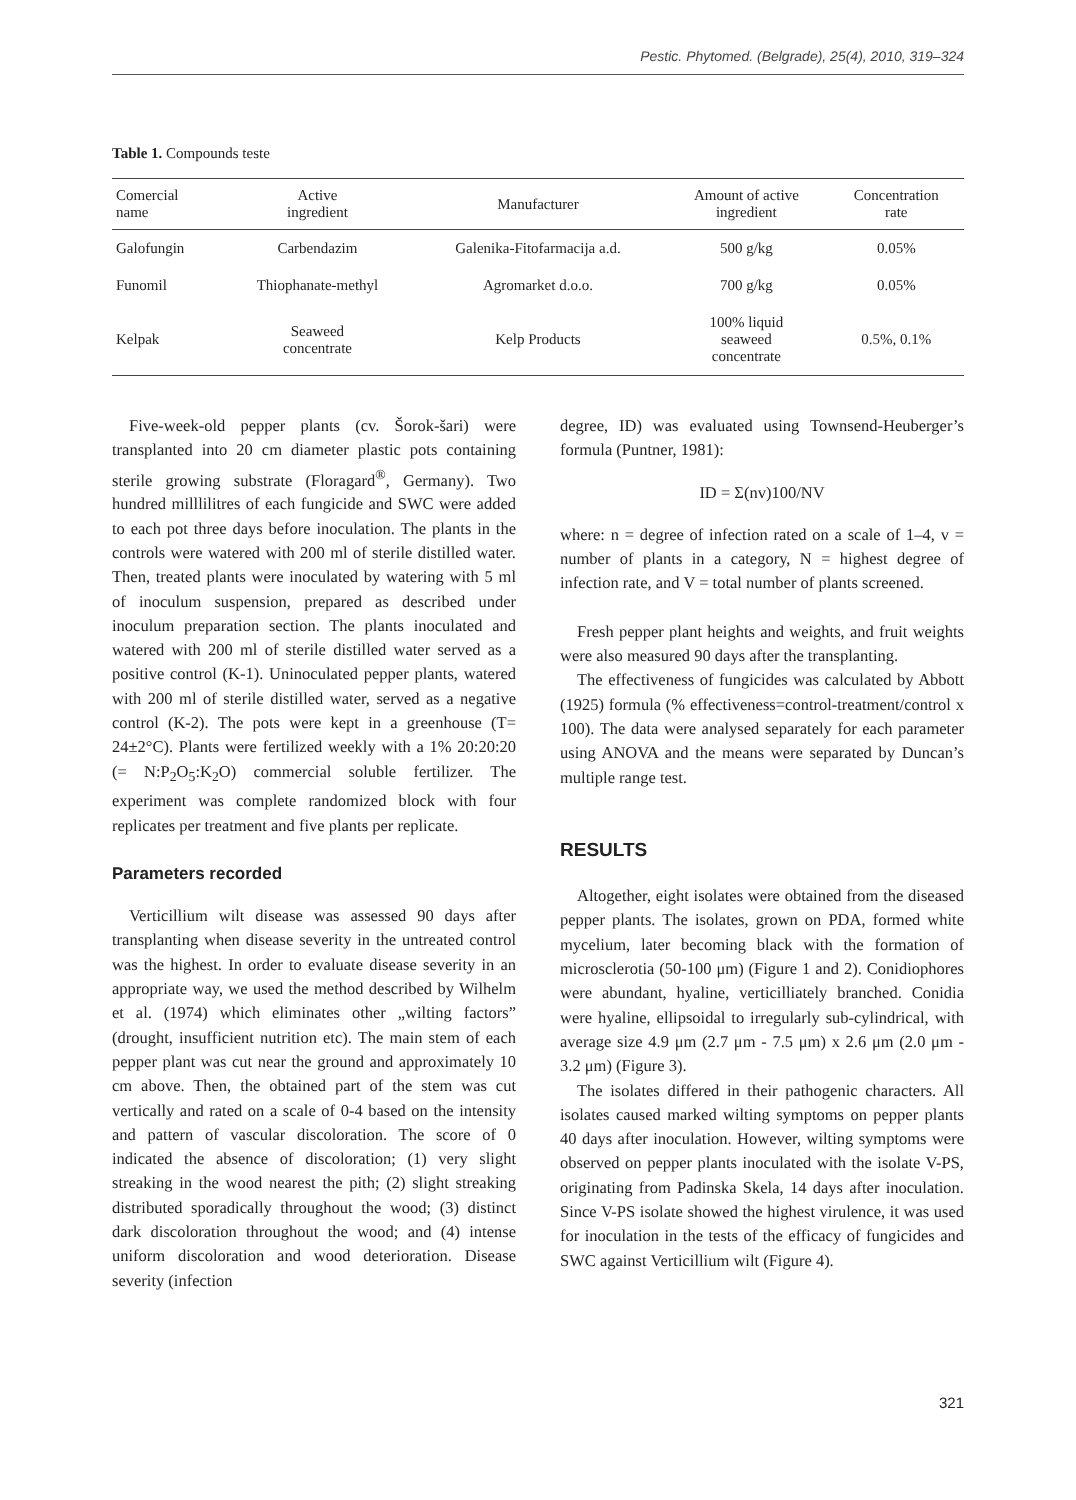Pestic. Phytomed. (Belgrade), 25(4), 2010, 319–324
Table 1. Compounds teste
| Comercial name | Active ingredient | Manufacturer | Amount of active ingredient | Concentration rate |
| --- | --- | --- | --- | --- |
| Galofungin | Carbendazim | Galenika-Fitofarmacija a.d. | 500 g/kg | 0.05% |
| Funomil | Thiophanate-methyl | Agromarket d.o.o. | 700 g/kg | 0.05% |
| Kelpak | Seaweed concentrate | Kelp Products | 100% liquid seaweed concentrate | 0.5%, 0.1% |
Five-week-old pepper plants (cv. Šorok-šari) were transplanted into 20 cm diameter plastic pots containing sterile growing substrate (Floragard<sup>®</sup>, Germany). Two hundred milllilitres of each fungicide and SWC were added to each pot three days before inoculation. The plants in the controls were watered with 200 ml of sterile distilled water. Then, treated plants were inoculated by watering with 5 ml of inoculum suspension, prepared as described under inoculum preparation section. The plants inoculated and watered with 200 ml of sterile distilled water served as a positive control (K-1). Uninoculated pepper plants, watered with 200 ml of sterile distilled water, served as a negative control (K-2). The pots were kept in a greenhouse (T= 24±2°C). Plants were fertilized weekly with a 1% 20:20:20 (= N:P<sub>2</sub>O<sub>5</sub>:K<sub>2</sub>O) commercial soluble fertilizer. The experiment was complete randomized block with four replicates per treatment and five plants per replicate.
Parameters recorded
Verticillium wilt disease was assessed 90 days after transplanting when disease severity in the untreated control was the highest. In order to evaluate disease severity in an appropriate way, we used the method described by Wilhelm et al. (1974) which eliminates other „wilting factors” (drought, insufficient nutrition etc). The main stem of each pepper plant was cut near the ground and approximately 10 cm above. Then, the obtained part of the stem was cut vertically and rated on a scale of 0-4 based on the intensity and pattern of vascular discoloration. The score of 0 indicated the absence of discoloration; (1) very slight streaking in the wood nearest the pith; (2) slight streaking distributed sporadically throughout the wood; (3) distinct dark discoloration throughout the wood; and (4) intense uniform discoloration and wood deterioration. Disease severity (infection
degree, ID) was evaluated using Townsend-Heuberger’s formula (Puntner, 1981):
ID = Σ(nv)100/NV
where: n = degree of infection rated on a scale of 1–4, v = number of plants in a category, N = highest degree of infection rate, and V = total number of plants screened.
Fresh pepper plant heights and weights, and fruit weights were also measured 90 days after the transplanting.
The effectiveness of fungicides was calculated by Abbott (1925) formula (% effectiveness=control-treatment/control x 100). The data were analysed separately for each parameter using ANOVA and the means were separated by Duncan’s multiple range test.
RESULTS
Altogether, eight isolates were obtained from the diseased pepper plants. The isolates, grown on PDA, formed white mycelium, later becoming black with the formation of microsclerotia (50-100 μm) (Figure 1 and 2). Conidiophores were abundant, hyaline, verticilliately branched. Conidia were hyaline, ellipsoidal to irregularly sub-cylindrical, with average size 4.9 μm (2.7 μm - 7.5 μm) x 2.6 μm (2.0 μm - 3.2 μm) (Figure 3).
The isolates differed in their pathogenic characters. All isolates caused marked wilting symptoms on pepper plants 40 days after inoculation. However, wilting symptoms were observed on pepper plants inoculated with the isolate V-PS, originating from Padinska Skela, 14 days after inoculation. Since V-PS isolate showed the highest virulence, it was used for inoculation in the tests of the efficacy of fungicides and SWC against Verticillium wilt (Figure 4).
321